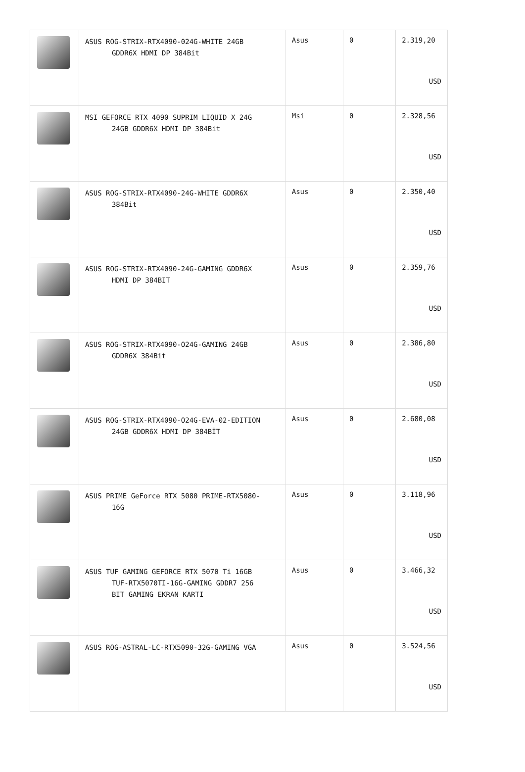| | ASUS ROG-STRIX-RTX4090-024G-WHITE 24GB GDDR6X HDMI DP 384Bit | Asus | 0 | 2.319,20 USD |
| | MSI GEFORCE RTX 4090 SUPRIM LIQUID X 24G 24GB GDDR6X HDMI DP 384Bit | Msi | 0 | 2.328,56 USD |
| | ASUS ROG-STRIX-RTX4090-24G-WHITE GDDR6X 384Bit | Asus | 0 | 2.350,40 USD |
| | ASUS ROG-STRIX-RTX4090-24G-GAMING GDDR6X HDMI DP 384BIT | Asus | 0 | 2.359,76 USD |
| | ASUS ROG-STRIX-RTX4090-O24G-GAMING 24GB GDDR6X 384Bit | Asus | 0 | 2.386,80 USD |
| | ASUS ROG-STRIX-RTX4090-O24G-EVA-02-EDITION 24GB GDDR6X HDMI DP 384BİT | Asus | 0 | 2.680,08 USD |
| | ASUS PRIME GeForce RTX 5080 PRIME-RTX5080- 16G | Asus | 0 | 3.118,96 USD |
| | ASUS TUF GAMING GEFORCE RTX 5070 Ti 16GB TUF-RTX5070TI-16G-GAMING GDDR7 256 BIT GAMING EKRAN KARTI | Asus | 0 | 3.466,32 USD |
| | ASUS ROG-ASTRAL-LC-RTX5090-32G-GAMING VGA | Asus | 0 | 3.524,56 USD |